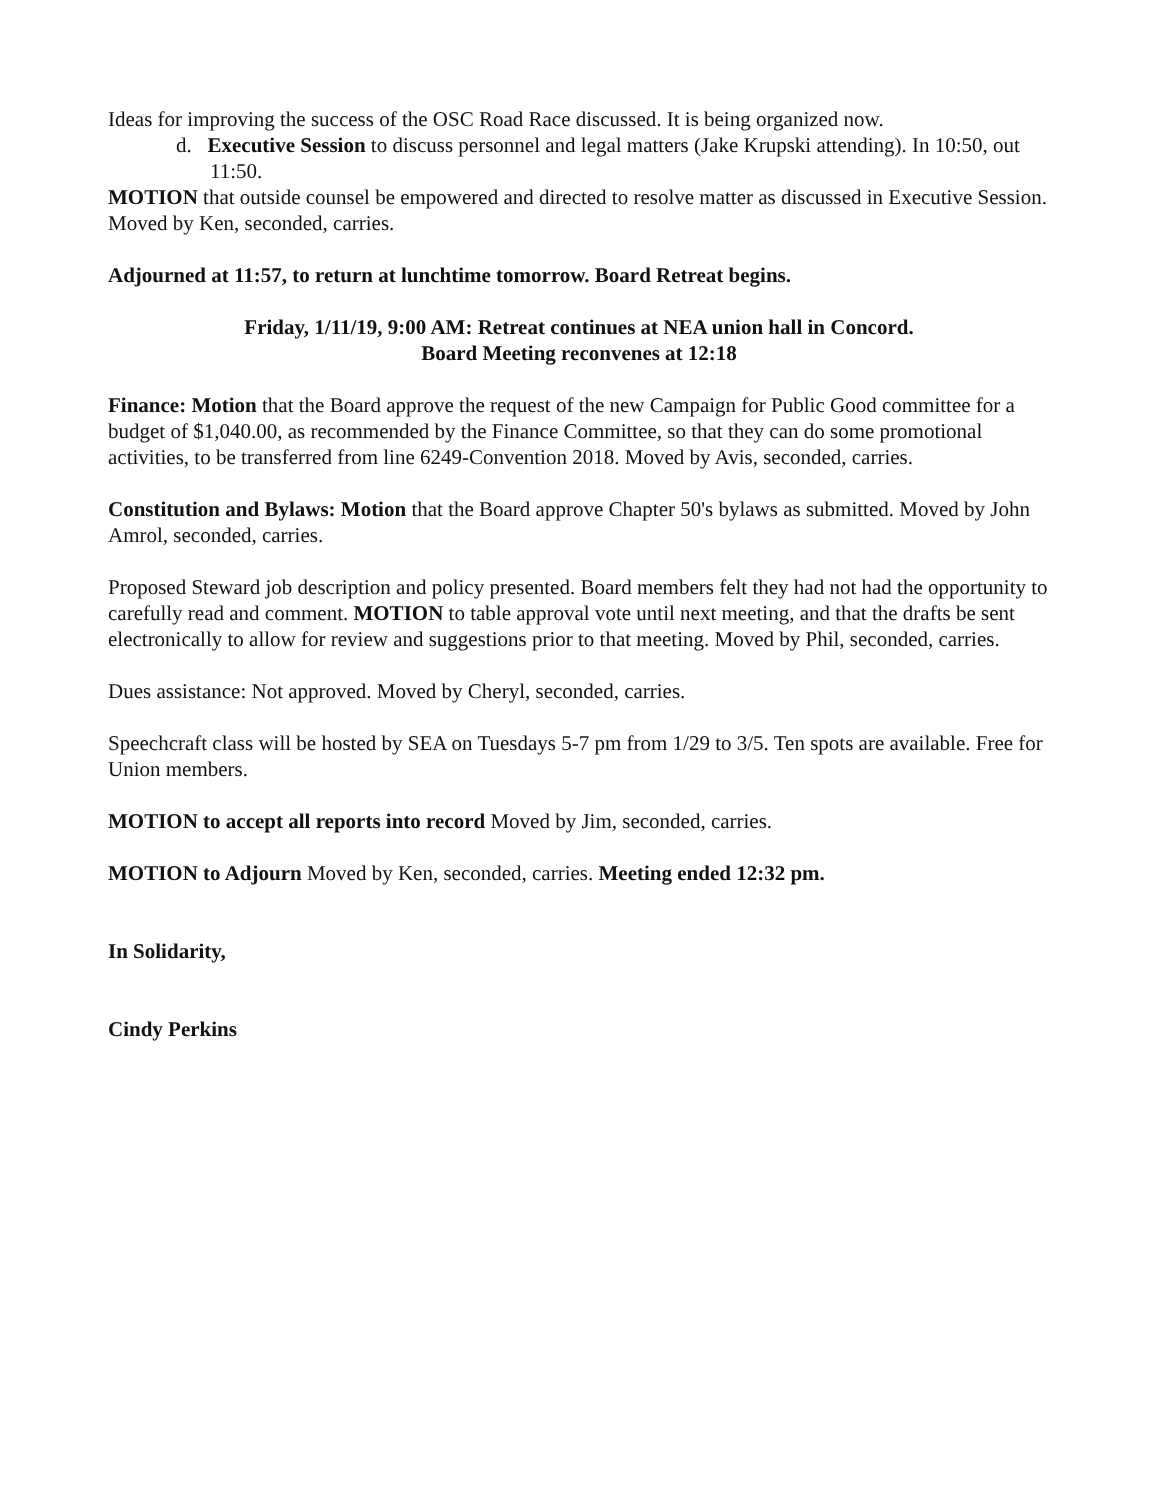Ideas for improving the success of the OSC Road Race discussed. It is being organized now.
d. Executive Session to discuss personnel and legal matters (Jake Krupski attending). In 10:50, out 11:50.
MOTION that outside counsel be empowered and directed to resolve matter as discussed in Executive Session. Moved by Ken, seconded, carries.
Adjourned at 11:57, to return at lunchtime tomorrow. Board Retreat begins.
Friday, 1/11/19, 9:00 AM: Retreat continues at NEA union hall in Concord.
Board Meeting reconvenes at 12:18
Finance: Motion that the Board approve the request of the new Campaign for Public Good committee for a budget of $1,040.00, as recommended by the Finance Committee, so that they can do some promotional activities, to be transferred from line 6249-Convention 2018. Moved by Avis, seconded, carries.
Constitution and Bylaws: Motion that the Board approve Chapter 50's bylaws as submitted. Moved by John Amrol, seconded, carries.
Proposed Steward job description and policy presented. Board members felt they had not had the opportunity to carefully read and comment. MOTION to table approval vote until next meeting, and that the drafts be sent electronically to allow for review and suggestions prior to that meeting. Moved by Phil, seconded, carries.
Dues assistance: Not approved. Moved by Cheryl, seconded, carries.
Speechcraft class will be hosted by SEA on Tuesdays 5-7 pm from 1/29 to 3/5. Ten spots are available. Free for Union members.
MOTION to accept all reports into record Moved by Jim, seconded, carries.
MOTION to Adjourn Moved by Ken, seconded, carries. Meeting ended 12:32 pm.
In Solidarity,
Cindy Perkins